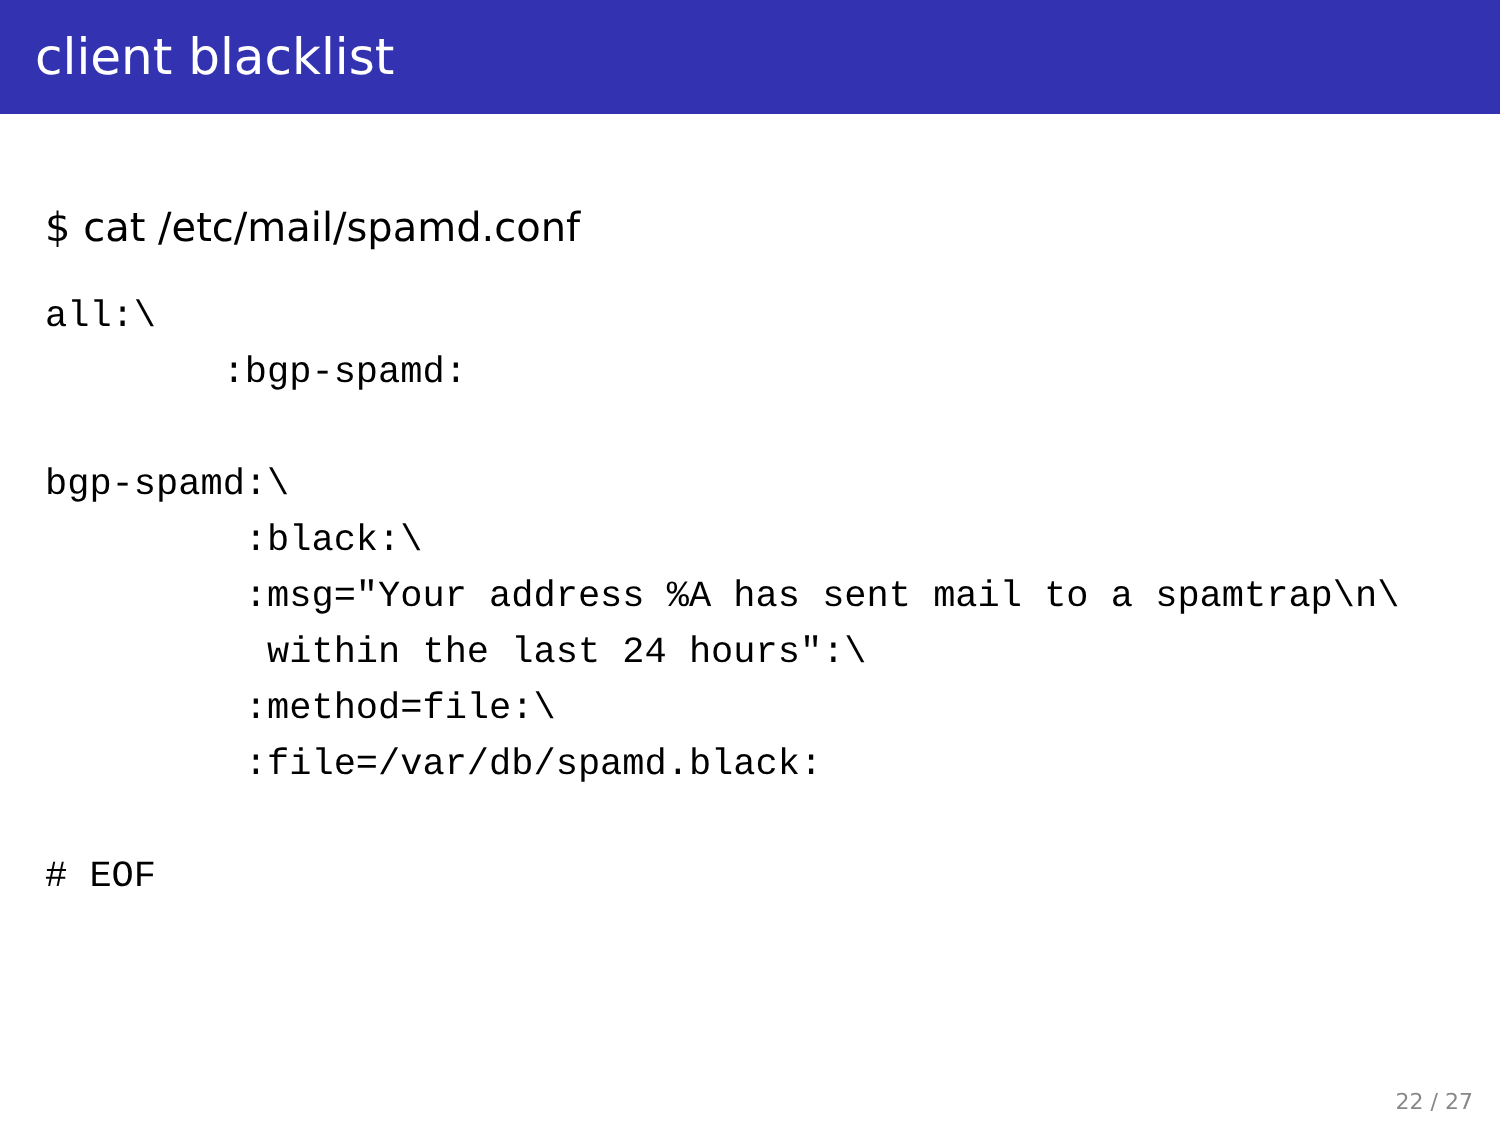client blacklist
$ cat /etc/mail/spamd.conf
all:\
        :bgp-spamd:

bgp-spamd:\
         :black:\
         :msg="Your address %A has sent mail to a spamtrap\n\
          within the last 24 hours":\
         :method=file:\
         :file=/var/db/spamd.black:

# EOF
22 / 27